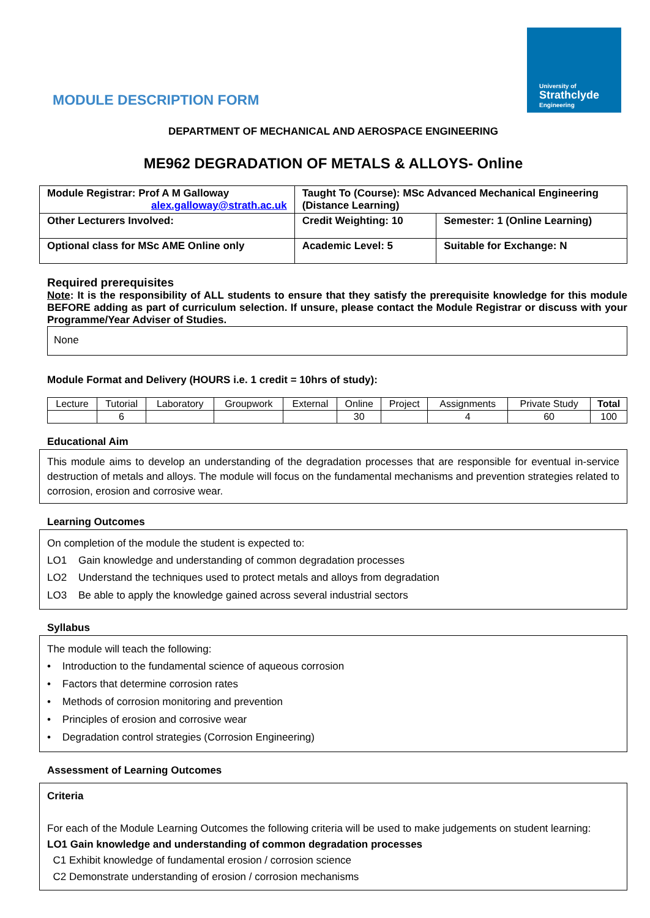University of
Strathclyde
Engineering
MODULE DESCRIPTION FORM
DEPARTMENT OF MECHANICAL AND AEROSPACE ENGINEERING
ME962 DEGRADATION OF METALS & ALLOYS- Online
| Module Registrar: Prof A M Galloway alex.galloway@strath.ac.uk | Taught To (Course): MSc Advanced Mechanical Engineering (Distance Learning) | |
| Other Lecturers Involved: | Credit Weighting: 10 | Semester: 1 (Online Learning) |
| Optional class for MSc AME Online only | Academic Level: 5 | Suitable for Exchange: N |
Required prerequisites
Note: It is the responsibility of ALL students to ensure that they satisfy the prerequisite knowledge for this module BEFORE adding as part of curriculum selection. If unsure, please contact the Module Registrar or discuss with your Programme/Year Adviser of Studies.
None
Module Format and Delivery (HOURS i.e. 1 credit = 10hrs of study):
| Lecture | Tutorial | Laboratory | Groupwork | External | Online | Project | Assignments | Private Study | Total |
| | 6 | | | | 30 | | 4 | 60 | 100 |
Educational Aim
This module aims to develop an understanding of the degradation processes that are responsible for eventual in-service destruction of metals and alloys. The module will focus on the fundamental mechanisms and prevention strategies related to corrosion, erosion and corrosive wear.
Learning Outcomes
On completion of the module the student is expected to:
LO1 Gain knowledge and understanding of common degradation processes
LO2 Understand the techniques used to protect metals and alloys from degradation
LO3 Be able to apply the knowledge gained across several industrial sectors
Syllabus
The module will teach the following:
• Introduction to the fundamental science of aqueous corrosion
• Factors that determine corrosion rates
• Methods of corrosion monitoring and prevention
• Principles of erosion and corrosive wear
• Degradation control strategies (Corrosion Engineering)
Assessment of Learning Outcomes
Criteria
For each of the Module Learning Outcomes the following criteria will be used to make judgements on student learning:
LO1 Gain knowledge and understanding of common degradation processes
C1 Exhibit knowledge of fundamental erosion / corrosion science
C2 Demonstrate understanding of erosion / corrosion mechanisms